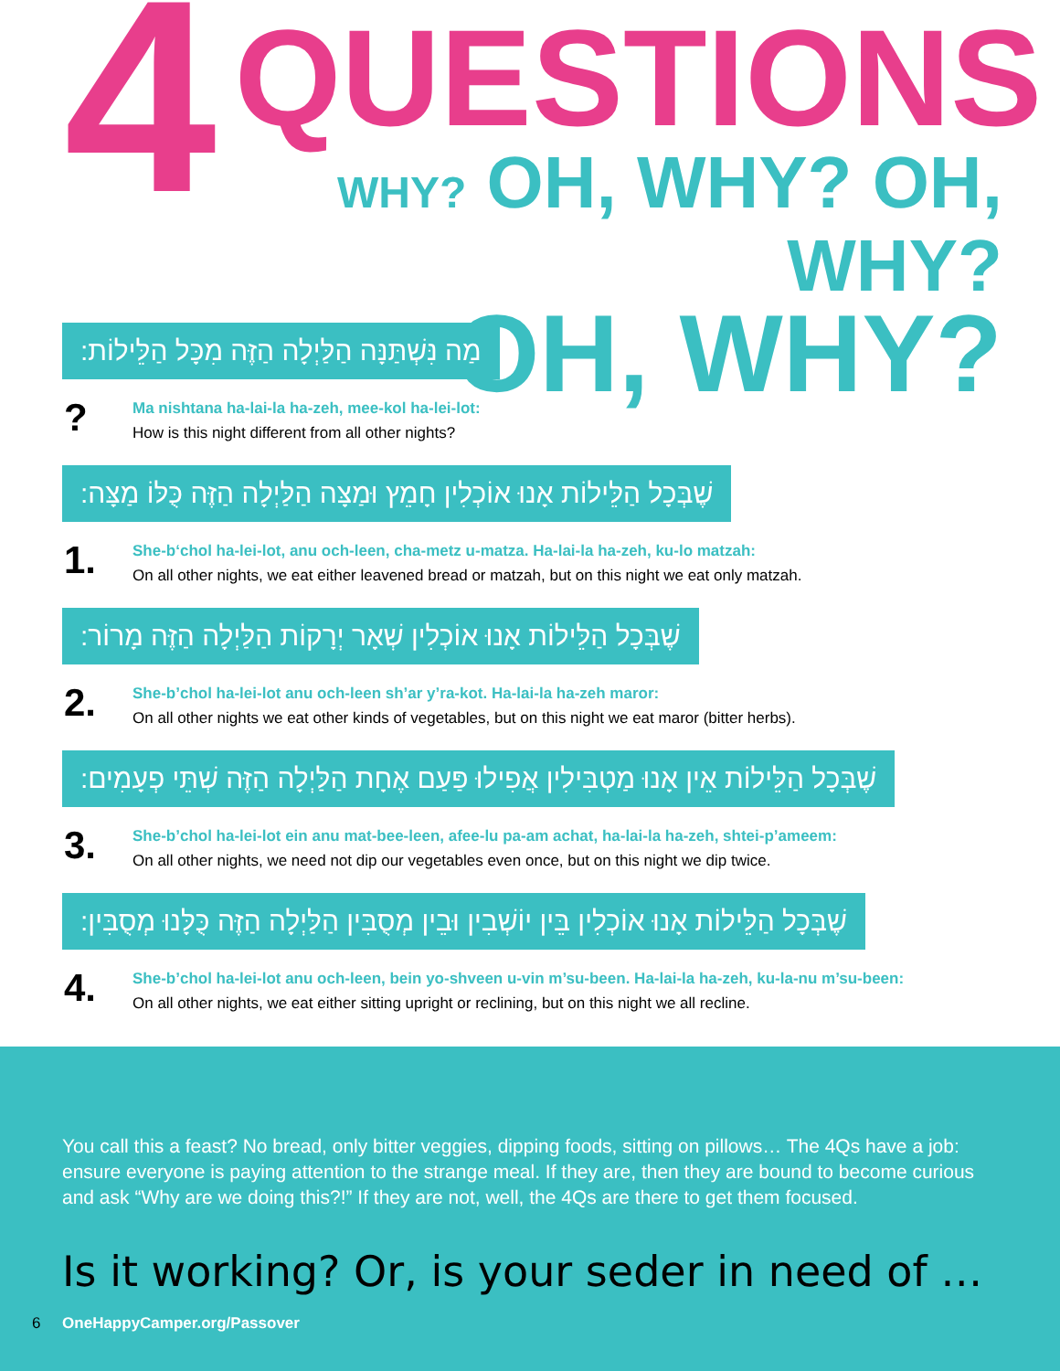4
QUESTIONS
WHY? OH, WHY? OH, WHY?
OH, WHY?
מַה נִּשְׁתַּנָּה הַלַּיְלָה הַזֶּה מִכָּל הַלֵּילוֹת:
?
Ma nishtana ha-lai-la ha-zeh, mee-kol ha-lei-lot:
How is this night different from all other nights?
שֶׁבְּכָל הַלֵּילוֹת אָנוּ אוֹכְלִין חָמֵץ וּמַצָּה הַלַּיְלָה הַזֶּה כֻּלּוֹ מַצָּה:
1.
She-b‘chol ha-lei-lot, anu och-leen, cha-metz u-matza. Ha-lai-la ha-zeh, ku-lo matzah:
On all other nights, we eat either leavened bread or matzah, but on this night we eat only matzah.
שֶׁבְּכָל הַלֵּילוֹת אָנוּ אוֹכְלִין שְׁאָר יְרָקוֹת הַלַּיְלָה הַזֶּה מָרוֹר:
2.
She-b’chol ha-lei-lot anu och-leen sh’ar y’ra-kot. Ha-lai-la ha-zeh maror:
On all other nights we eat other kinds of vegetables, but on this night we eat maror (bitter herbs).
שֶׁבְּכָל הַלֵּילוֹת אֵין אָנוּ מַטְבִּילִין אֲפִילוּ פַּעַם אֶחָת הַלַּיְלָה הַזֶּה שְׁתֵּי פְעָמִים:
3.
She-b’chol ha-lei-lot ein anu mat-bee-leen, afee-lu pa-am achat, ha-lai-la ha-zeh, shtei-p’ameem:
On all other nights, we need not dip our vegetables even once, but on this night we dip twice.
שֶׁבְּכָל הַלֵּילוֹת אָנוּ אוֹכְלִין בֵּין יוֹשְׁבִין וּבֵין מְסֻבִּין הַלַּיְלָה הַזֶּה כֻּלָּנוּ מְסֻבִּין:
4.
She-b’chol ha-lei-lot anu och-leen, bein yo-shveen u-vin m’su-been. Ha-lai-la ha-zeh, ku-la-nu m’su-been:
On all other nights, we eat either sitting upright or reclining, but on this night we all recline.
You call this a feast? No bread, only bitter veggies, dipping foods, sitting on pillows… The 4Qs have a job: ensure everyone is paying attention to the strange meal. If they are, then they are bound to become curious and ask “Why are we doing this?!” If they are not, well, the 4Qs are there to get them focused.
Is it working? Or, is your seder in need of …
6 OneHappyCamper.org/Passover